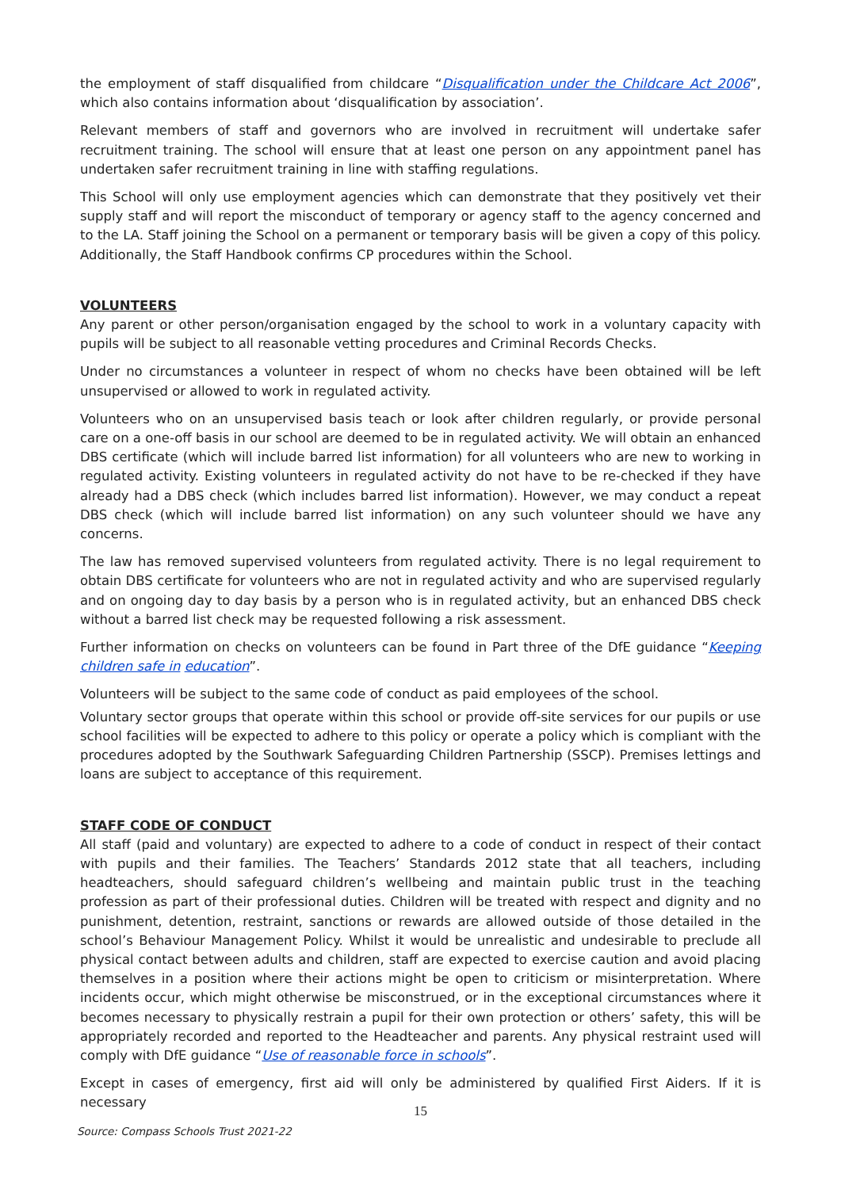the employment of staff disqualified from childcare “Disqualification under the Childcare Act 2006”, which also contains information about ‘disqualification by association’.
Relevant members of staff and governors who are involved in recruitment will undertake safer recruitment training. The school will ensure that at least one person on any appointment panel has undertaken safer recruitment training in line with staffing regulations.
This School will only use employment agencies which can demonstrate that they positively vet their supply staff and will report the misconduct of temporary or agency staff to the agency concerned and to the LA. Staff joining the School on a permanent or temporary basis will be given a copy of this policy. Additionally, the Staff Handbook confirms CP procedures within the School.
VOLUNTEERS
Any parent or other person/organisation engaged by the school to work in a voluntary capacity with pupils will be subject to all reasonable vetting procedures and Criminal Records Checks.
Under no circumstances a volunteer in respect of whom no checks have been obtained will be left unsupervised or allowed to work in regulated activity.
Volunteers who on an unsupervised basis teach or look after children regularly, or provide personal care on a one-off basis in our school are deemed to be in regulated activity. We will obtain an enhanced DBS certificate (which will include barred list information) for all volunteers who are new to working in regulated activity. Existing volunteers in regulated activity do not have to be re-checked if they have already had a DBS check (which includes barred list information). However, we may conduct a repeat DBS check (which will include barred list information) on any such volunteer should we have any concerns.
The law has removed supervised volunteers from regulated activity. There is no legal requirement to obtain DBS certificate for volunteers who are not in regulated activity and who are supervised regularly and on ongoing day to day basis by a person who is in regulated activity, but an enhanced DBS check without a barred list check may be requested following a risk assessment.
Further information on checks on volunteers can be found in Part three of the DfE guidance “Keeping children safe in education”.
Volunteers will be subject to the same code of conduct as paid employees of the school.
Voluntary sector groups that operate within this school or provide off-site services for our pupils or use school facilities will be expected to adhere to this policy or operate a policy which is compliant with the procedures adopted by the Southwark Safeguarding Children Partnership (SSCP). Premises lettings and loans are subject to acceptance of this requirement.
STAFF CODE OF CONDUCT
All staff (paid and voluntary) are expected to adhere to a code of conduct in respect of their contact with pupils and their families. The Teachers’ Standards 2012 state that all teachers, including headteachers, should safeguard children’s wellbeing and maintain public trust in the teaching profession as part of their professional duties. Children will be treated with respect and dignity and no punishment, detention, restraint, sanctions or rewards are allowed outside of those detailed in the school’s Behaviour Management Policy. Whilst it would be unrealistic and undesirable to preclude all physical contact between adults and children, staff are expected to exercise caution and avoid placing themselves in a position where their actions might be open to criticism or misinterpretation. Where incidents occur, which might otherwise be misconstrued, or in the exceptional circumstances where it becomes necessary to physically restrain a pupil for their own protection or others’ safety, this will be appropriately recorded and reported to the Headteacher and parents. Any physical restraint used will comply with DfE guidance “Use of reasonable force in schools”.
Except in cases of emergency, first aid will only be administered by qualified First Aiders. If it is necessary
15
Source: Compass Schools Trust 2021-22